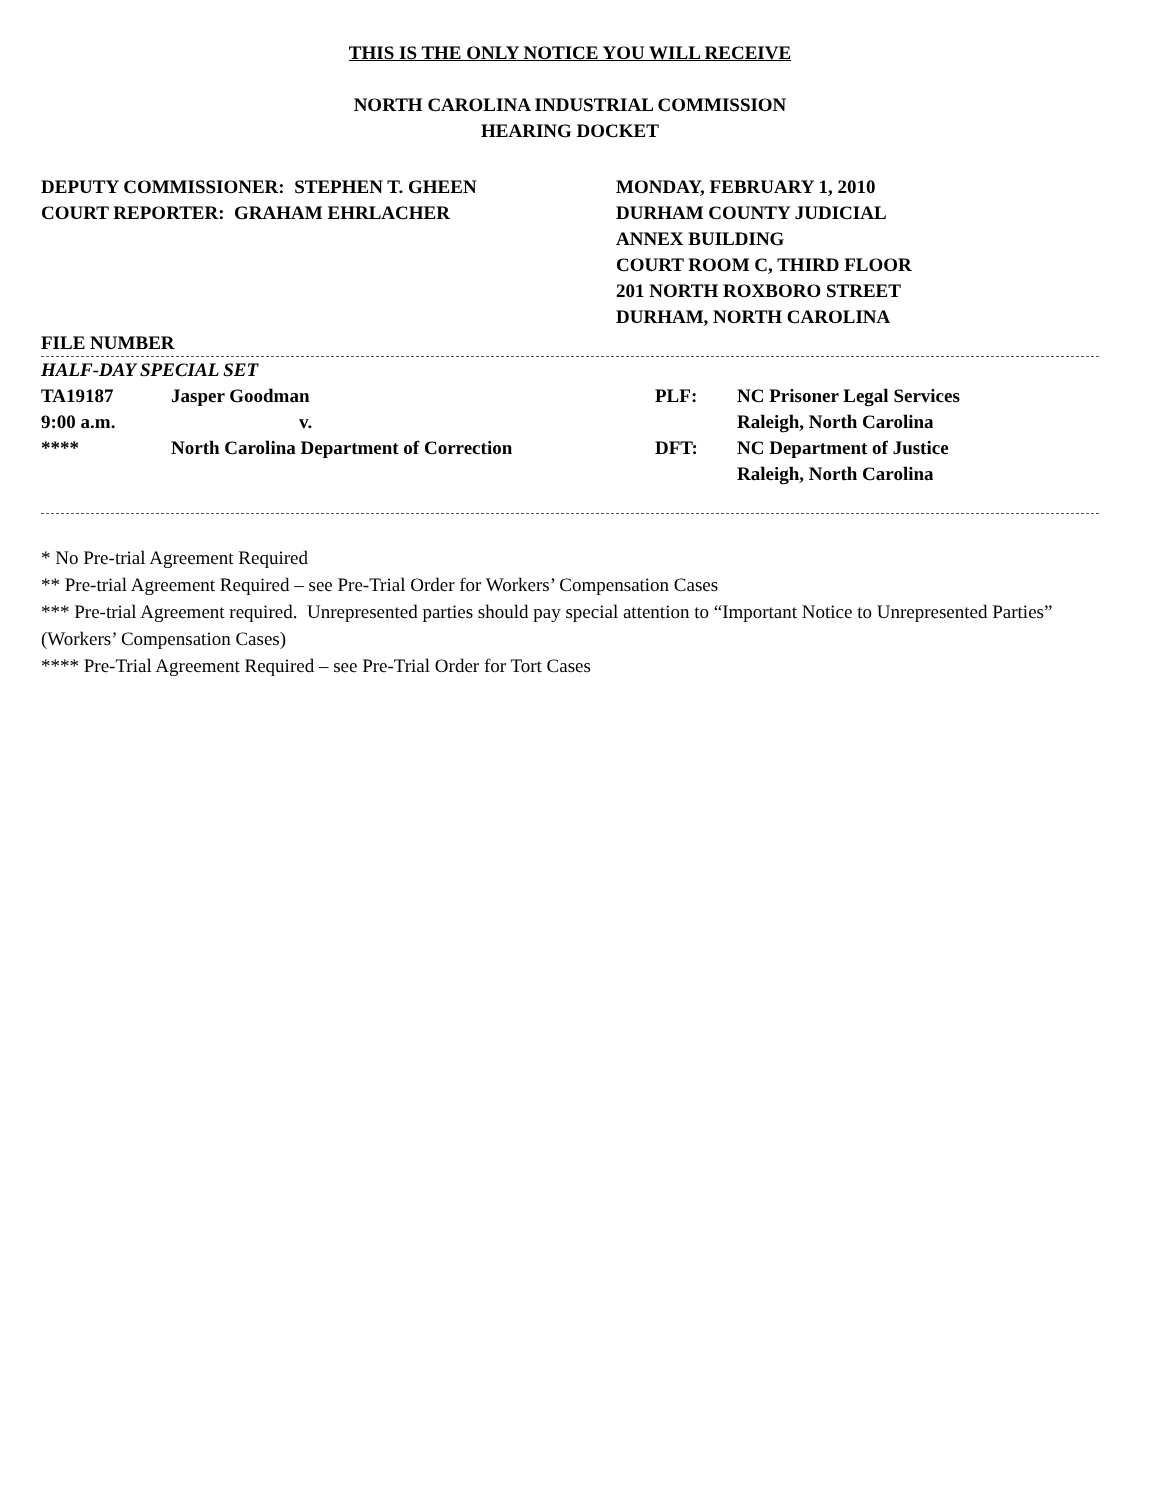THIS IS THE ONLY NOTICE YOU WILL RECEIVE
NORTH CAROLINA INDUSTRIAL COMMISSION
HEARING DOCKET
DEPUTY COMMISSIONER: STEPHEN T. GHEEN
COURT REPORTER: GRAHAM EHRLACHER
MONDAY, FEBRUARY 1, 2010
DURHAM COUNTY JUDICIAL
ANNEX BUILDING
COURT ROOM C, THIRD FLOOR
201 NORTH ROXBORO STREET
DURHAM, NORTH CAROLINA
FILE NUMBER
HALF-DAY SPECIAL SET
| TA19187 | Jasper Goodman | PLF: | NC Prisoner Legal Services |
| 9:00 a.m. | v. | | Raleigh, North Carolina |
| **** | North Carolina Department of Correction | DFT: | NC Department of Justice |
| | | | Raleigh, North Carolina |
* No Pre-trial Agreement Required
** Pre-trial Agreement Required – see Pre-Trial Order for Workers’ Compensation Cases
*** Pre-trial Agreement required. Unrepresented parties should pay special attention to “Important Notice to Unrepresented Parties” (Workers’ Compensation Cases)
**** Pre-Trial Agreement Required – see Pre-Trial Order for Tort Cases